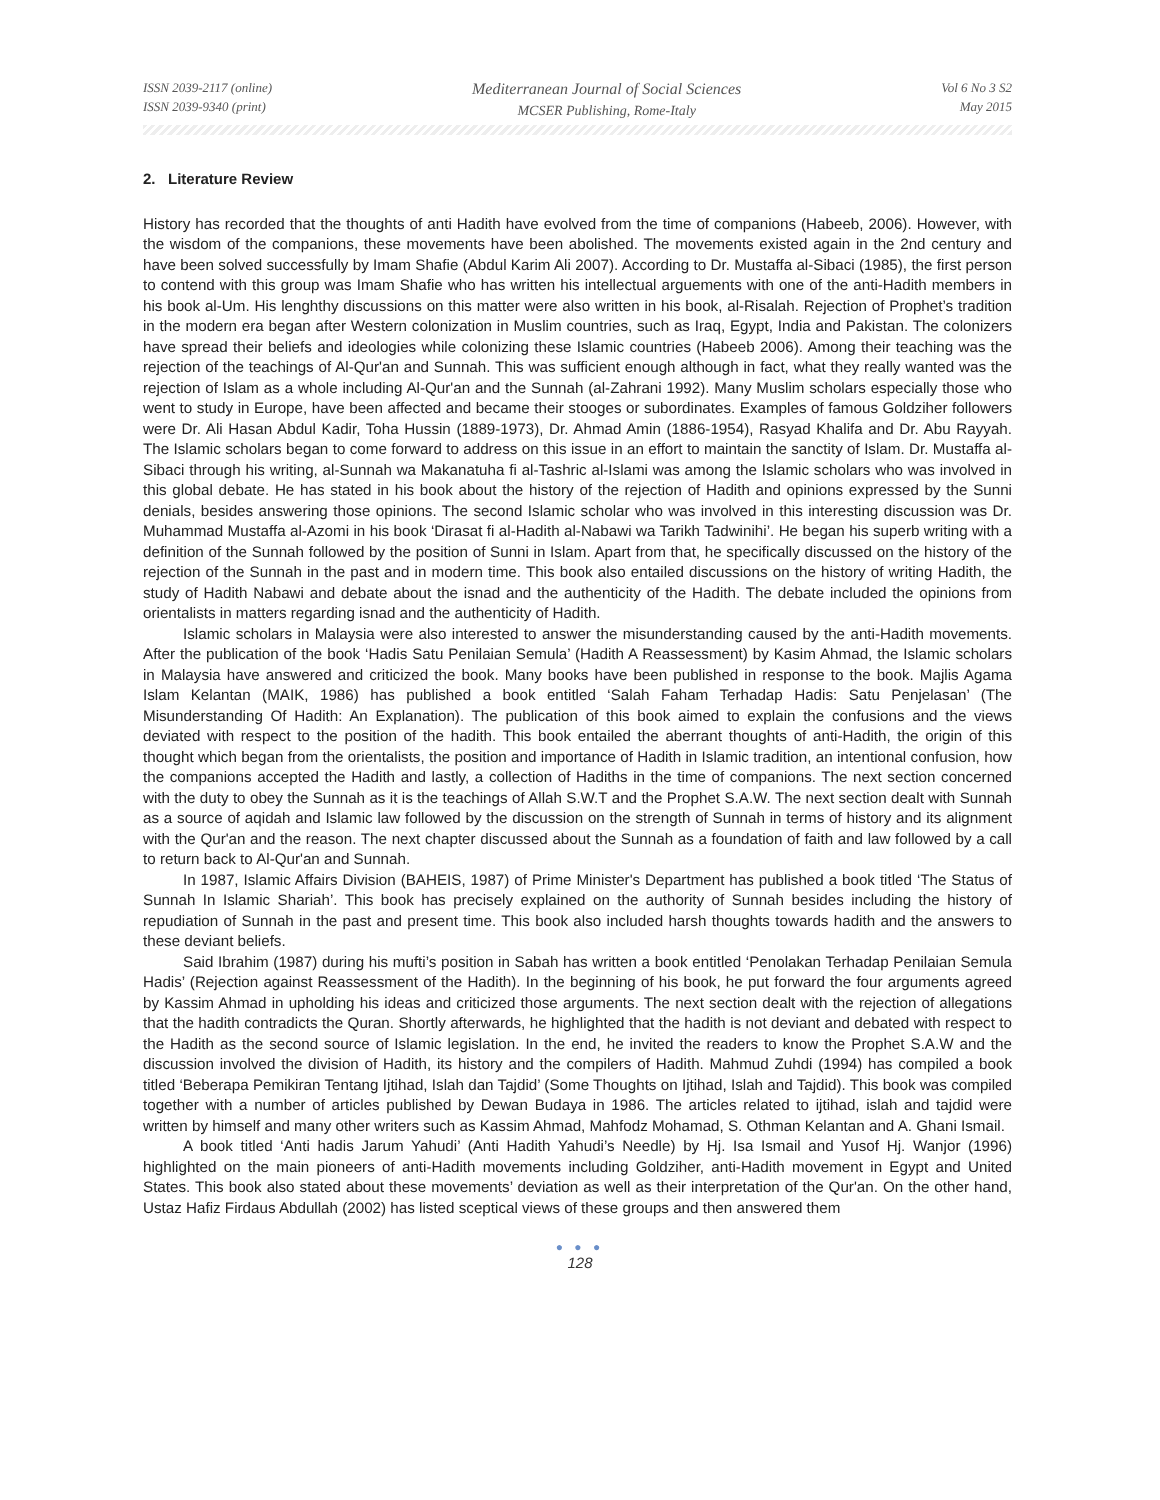ISSN 2039-2117 (online)
ISSN 2039-9340 (print)
Mediterranean Journal of Social Sciences
MCSER Publishing, Rome-Italy
Vol 6 No 3 S2
May 2015
2. Literature Review
History has recorded that the thoughts of anti Hadith have evolved from the time of companions (Habeeb, 2006). However, with the wisdom of the companions, these movements have been abolished. The movements existed again in the 2nd century and have been solved successfully by Imam Shafie (Abdul Karim Ali 2007). According to Dr. Mustaffa al-Sibaci (1985), the first person to contend with this group was Imam Shafie who has written his intellectual arguements with one of the anti-Hadith members in his book al-Um. His lenghthy discussions on this matter were also written in his book, al-Risalah. Rejection of Prophet’s tradition in the modern era began after Western colonization in Muslim countries, such as Iraq, Egypt, India and Pakistan. The colonizers have spread their beliefs and ideologies while colonizing these Islamic countries (Habeeb 2006). Among their teaching was the rejection of the teachings of Al-Qur'an and Sunnah. This was sufficient enough although in fact, what they really wanted was the rejection of Islam as a whole including Al-Qur'an and the Sunnah (al-Zahrani 1992). Many Muslim scholars especially those who went to study in Europe, have been affected and became their stooges or subordinates. Examples of famous Goldziher followers were Dr. Ali Hasan Abdul Kadir, Toha Hussin (1889-1973), Dr. Ahmad Amin (1886-1954), Rasyad Khalifa and Dr. Abu Rayyah. The Islamic scholars began to come forward to address on this issue in an effort to maintain the sanctity of Islam. Dr. Mustaffa al-Sibaci through his writing, al-Sunnah wa Makanatuha fi al-Tashric al-Islami was among the Islamic scholars who was involved in this global debate. He has stated in his book about the history of the rejection of Hadith and opinions expressed by the Sunni denials, besides answering those opinions. The second Islamic scholar who was involved in this interesting discussion was Dr. Muhammad Mustaffa al-Azomi in his book ‘Dirasat fi al-Hadith al-Nabawi wa Tarikh Tadwinihi’. He began his superb writing with a definition of the Sunnah followed by the position of Sunni in Islam. Apart from that, he specifically discussed on the history of the rejection of the Sunnah in the past and in modern time. This book also entailed discussions on the history of writing Hadith, the study of Hadith Nabawi and debate about the isnad and the authenticity of the Hadith. The debate included the opinions from orientalists in matters regarding isnad and the authenticity of Hadith.
Islamic scholars in Malaysia were also interested to answer the misunderstanding caused by the anti-Hadith movements. After the publication of the book ‘Hadis Satu Penilaian Semula’ (Hadith A Reassessment) by Kasim Ahmad, the Islamic scholars in Malaysia have answered and criticized the book. Many books have been published in response to the book. Majlis Agama Islam Kelantan (MAIK, 1986) has published a book entitled ‘Salah Faham Terhadap Hadis: Satu Penjelasan’ (The Misunderstanding Of Hadith: An Explanation). The publication of this book aimed to explain the confusions and the views deviated with respect to the position of the hadith. This book entailed the aberrant thoughts of anti-Hadith, the origin of this thought which began from the orientalists, the position and importance of Hadith in Islamic tradition, an intentional confusion, how the companions accepted the Hadith and lastly, a collection of Hadiths in the time of companions. The next section concerned with the duty to obey the Sunnah as it is the teachings of Allah S.W.T and the Prophet S.A.W. The next section dealt with Sunnah as a source of aqidah and Islamic law followed by the discussion on the strength of Sunnah in terms of history and its alignment with the Qur'an and the reason. The next chapter discussed about the Sunnah as a foundation of faith and law followed by a call to return back to Al-Qur'an and Sunnah.
In 1987, Islamic Affairs Division (BAHEIS, 1987) of Prime Minister's Department has published a book titled ‘The Status of Sunnah In Islamic Shariah’. This book has precisely explained on the authority of Sunnah besides including the history of repudiation of Sunnah in the past and present time. This book also included harsh thoughts towards hadith and the answers to these deviant beliefs.
Said Ibrahim (1987) during his mufti’s position in Sabah has written a book entitled ‘Penolakan Terhadap Penilaian Semula Hadis’ (Rejection against Reassessment of the Hadith). In the beginning of his book, he put forward the four arguments agreed by Kassim Ahmad in upholding his ideas and criticized those arguments. The next section dealt with the rejection of allegations that the hadith contradicts the Quran. Shortly afterwards, he highlighted that the hadith is not deviant and debated with respect to the Hadith as the second source of Islamic legislation. In the end, he invited the readers to know the Prophet S.A.W and the discussion involved the division of Hadith, its history and the compilers of Hadith. Mahmud Zuhdi (1994) has compiled a book titled ‘Beberapa Pemikiran Tentang Ijtihad, Islah dan Tajdid’ (Some Thoughts on Ijtihad, Islah and Tajdid). This book was compiled together with a number of articles published by Dewan Budaya in 1986. The articles related to ijtihad, islah and tajdid were written by himself and many other writers such as Kassim Ahmad, Mahfodz Mohamad, S. Othman Kelantan and A. Ghani Ismail.
A book titled ‘Anti hadis Jarum Yahudi’ (Anti Hadith Yahudi’s Needle) by Hj. Isa Ismail and Yusof Hj. Wanjor (1996) highlighted on the main pioneers of anti-Hadith movements including Goldziher, anti-Hadith movement in Egypt and United States. This book also stated about these movements’ deviation as well as their interpretation of the Qur'an. On the other hand, Ustaz Hafiz Firdaus Abdullah (2002) has listed sceptical views of these groups and then answered them
● ● ●
128